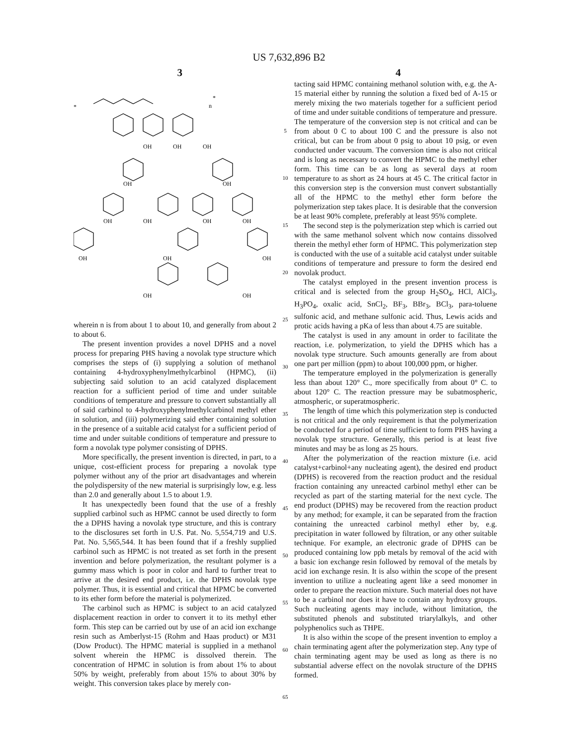US 7,632,896 B2
3 4
*
*
n
OH
OH
OH
OH
OH
OH
OH
OH
OH
OH
OH
OH
OH
OH
wherein n is from about 1 to about 10, and generally from about 2 to about 6.
The present invention provides a novel DPHS and a novel process for preparing PHS having a novolak type structure which comprises the steps of (i) supplying a solution of methanol containing 4-hydroxyphenylmethylcarbinol (HPMC), (ii) subjecting said solution to an acid catalyzed displacement reaction for a sufficient period of time and under suitable conditions of temperature and pressure to convert substantially all of said carbinol to 4-hydroxyphenylmethylcarbinol methyl ether in solution, and (iii) polymerizing said ether containing solution in the presence of a suitable acid catalyst for a sufficient period of time and under suitable conditions of temperature and pressure to form a novolak type polymer consisting of DPHS.
More specifically, the present invention is directed, in part, to a unique, cost-efficient process for preparing a novolak type polymer without any of the prior art disadvantages and wherein the polydispersity of the new material is surprisingly low, e.g. less than 2.0 and generally about 1.5 to about 1.9.
It has unexpectedly been found that the use of a freshly supplied carbinol such as HPMC cannot be used directly to form the a DPHS having a novolak type structure, and this is contrary to the disclosures set forth in U.S. Pat. No. 5,554,719 and U.S. Pat. No. 5,565,544. It has been found that if a freshly supplied carbinol such as HPMC is not treated as set forth in the present invention and before polymerization, the resultant polymer is a gummy mass which is poor in color and hard to further treat to arrive at the desired end product, i.e. the DPHS novolak type polymer. Thus, it is essential and critical that HPMC be converted to its ether form before the material is polymerized.
The carbinol such as HPMC is subject to an acid catalyzed displacement reaction in order to convert it to its methyl ether form. This step can be carried out by use of an acid ion exchange resin such as Amberlyst-15 (Rohm and Haas product) or M31 (Dow Product). The HPMC material is supplied in a methanol solvent wherein the HPMC is dissolved therein. The concentration of HPMC in solution is from about 1% to about 50% by weight, preferably from about 15% to about 30% by weight. This conversion takes place by merely con-
5
10
15
20
25
30
35
40
45
50
55
60
65
tacting said HPMC containing methanol solution with, e.g. the A-15 material either by running the solution a fixed bed of A-15 or merely mixing the two materials together for a sufficient period of time and under suitable conditions of temperature and pressure. The temperature of the conversion step is not critical and can be from about 0 C to about 100 C and the pressure is also not critical, but can be from about 0 psig to about 10 psig, or even conducted under vacuum. The conversion time is also not critical and is long as necessary to convert the HPMC to the methyl ether form. This time can be as long as several days at room temperature to as short as 24 hours at 45 C. The critical factor in this conversion step is the conversion must convert substantially all of the HPMC to the methyl ether form before the polymerization step takes place. It is desirable that the conversion be at least 90% complete, preferably at least 95% complete.
The second step is the polymerization step which is carried out with the same methanol solvent which now contains dissolved therein the methyl ether form of HPMC. This polymerization step is conducted with the use of a suitable acid catalyst under suitable conditions of temperature and pressure to form the desired end novolak product.
The catalyst employed in the present invention process is critical and is selected from the group H<sub>2</sub>SO<sub>4</sub>, HCl, AlCl<sub>3</sub>, H<sub>3</sub>PO<sub>4</sub>, oxalic acid, SnCl<sub>2</sub>, BF<sub>3</sub>, BBr<sub>3</sub>, BCl<sub>3</sub>, para-toluene sulfonic acid, and methane sulfonic acid. Thus, Lewis acids and protic acids having a pKa of less than about 4.75 are suitable.
The catalyst is used in any amount in order to facilitate the reaction, i.e. polymerization, to yield the DPHS which has a novolak type structure. Such amounts generally are from about one part per million (ppm) to about 100,000 ppm, or higher.
The temperature employed in the polymerization is generally less than about 120° C., more specifically from about 0° C. to about 120° C. The reaction pressure may be subatmospheric, atmospheric, or superatmospheric.
The length of time which this polymerization step is conducted is not critical and the only requirement is that the polymerization be conducted for a period of time sufficient to form PHS having a novolak type structure. Generally, this period is at least five minutes and may be as long as 25 hours.
After the polymerization of the reaction mixture (i.e. acid catalyst+carbinol+any nucleating agent), the desired end product (DPHS) is recovered from the reaction product and the residual fraction containing any unreacted carbinol methyl ether can be recycled as part of the starting material for the next cycle. The end product (DPHS) may be recovered from the reaction product by any method; for example, it can be separated from the fraction containing the unreacted carbinol methyl ether by, e.g. precipitation in water followed by filtration, or any other suitable technique. For example, an electronic grade of DPHS can be produced containing low ppb metals by removal of the acid with a basic ion exchange resin followed by removal of the metals by acid ion exchange resin. It is also within the scope of the present invention to utilize a nucleating agent like a seed monomer in order to prepare the reaction mixture. Such material does not have to be a carbinol nor does it have to contain any hydroxy groups. Such nucleating agents may include, without limitation, the substituted phenols and substituted triarylalkyls, and other polyphenolics such as THPE.
It is also within the scope of the present invention to employ a chain terminating agent after the polymerization step. Any type of chain terminating agent may be used as long as there is no substantial adverse effect on the novolak structure of the DPHS formed.